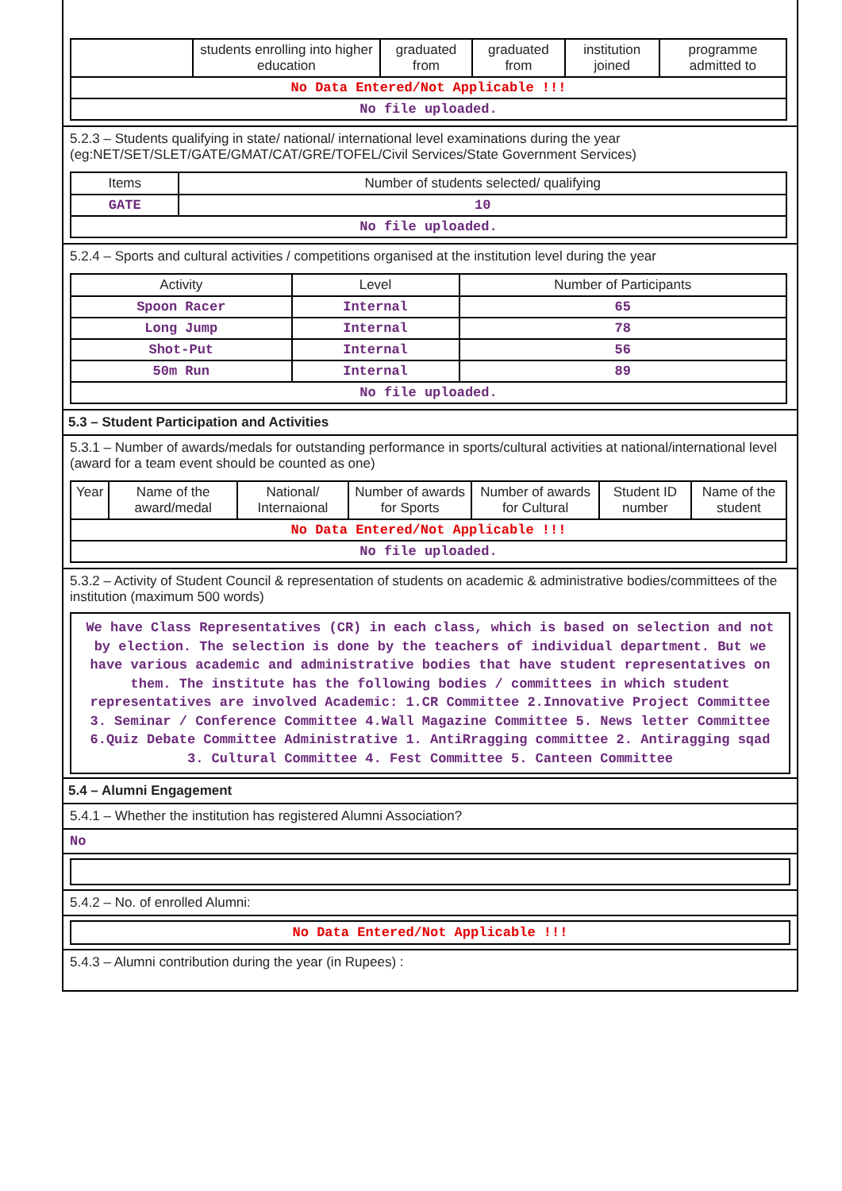| | students enrolling into higher education | graduated from | graduated from | institution joined | programme admitted to |
| No Data Entered/Not Applicable !!! | | | | | |
| No file uploaded. | | | | | |
5.2.3 – Students qualifying in state/ national/ international level examinations during the year (eg:NET/SET/SLET/GATE/GMAT/CAT/GRE/TOFEL/Civil Services/State Government Services)
| Items | Number of students selected/ qualifying |
| --- | --- |
| GATE | 10 |
| No file uploaded. | |
5.2.4 – Sports and cultural activities / competitions organised at the institution level during the year
| Activity | Level | Number of Participants |
| --- | --- | --- |
| Spoon Racer | Internal | 65 |
| Long Jump | Internal | 78 |
| Shot-Put | Internal | 56 |
| 50m Run | Internal | 89 |
| No file uploaded. | | |
5.3 – Student Participation and Activities
5.3.1 – Number of awards/medals for outstanding performance in sports/cultural activities at national/international level (award for a team event should be counted as one)
| Year | Name of the award/medal | National/ Internaional | Number of awards for Sports | Number of awards for Cultural | Student ID number | Name of the student |
| --- | --- | --- | --- | --- | --- | --- |
| No Data Entered/Not Applicable !!! | | | | | | |
| No file uploaded. | | | | | | |
5.3.2 – Activity of Student Council & representation of students on academic & administrative bodies/committees of the institution (maximum 500 words)
We have Class Representatives (CR) in each class, which is based on selection and not by election. The selection is done by the teachers of individual department. But we have various academic and administrative bodies that have student representatives on them. The institute has the following bodies / committees in which student representatives are involved Academic: 1.CR Committee 2.Innovative Project Committee 3. Seminar / Conference Committee 4.Wall Magazine Committee 5. News letter Committee 6.Quiz Debate Committee Administrative 1. AntiRragging committee 2. Antiragging sqad 3. Cultural Committee 4. Fest Committee 5. Canteen Committee
5.4 – Alumni Engagement
5.4.1 – Whether the institution has registered Alumni Association?
No
5.4.2 – No. of enrolled Alumni:
No Data Entered/Not Applicable !!!
5.4.3 – Alumni contribution during the year (in Rupees) :